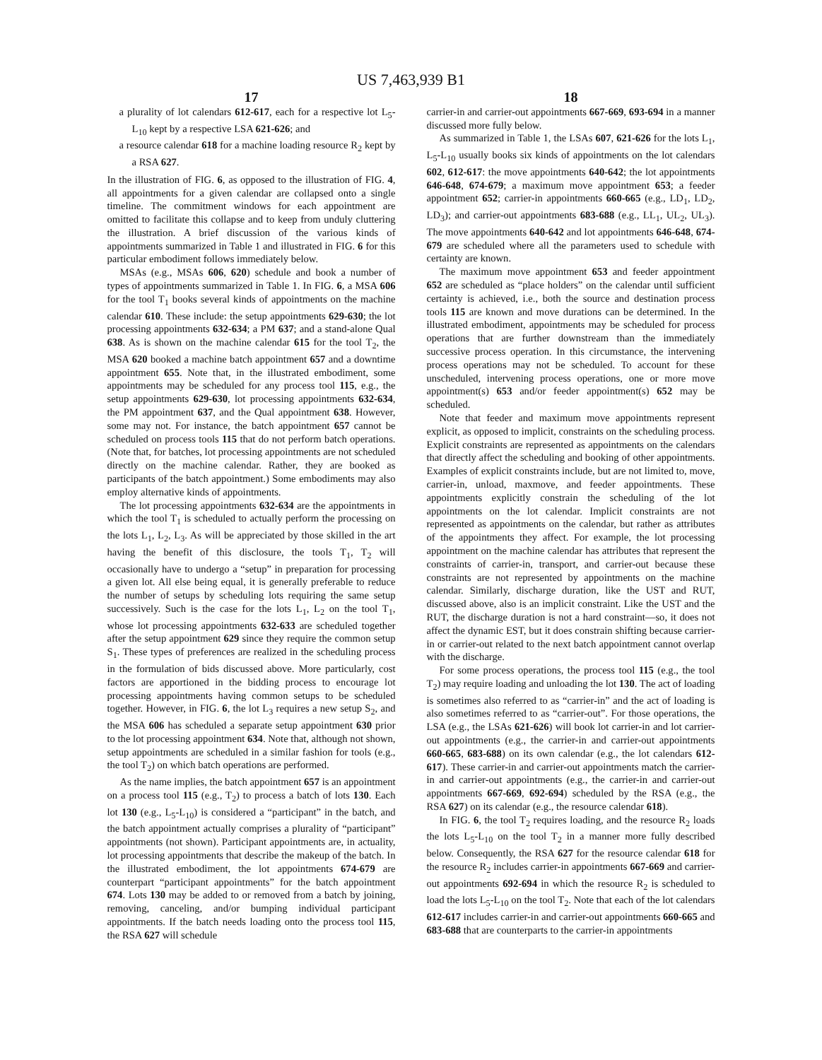US 7,463,939 B1
17
a plurality of lot calendars 612-617, each for a respective lot L<sub>5</sub>-L<sub>10</sub> kept by a respective LSA 621-626; and
a resource calendar 618 for a machine loading resource R<sub>2</sub> kept by a RSA 627.
In the illustration of FIG. 6, as opposed to the illustration of FIG. 4, all appointments for a given calendar are collapsed onto a single timeline. The commitment windows for each appointment are omitted to facilitate this collapse and to keep from unduly cluttering the illustration. A brief discussion of the various kinds of appointments summarized in Table 1 and illustrated in FIG. 6 for this particular embodiment follows immediately below.
MSAs (e.g., MSAs 606, 620) schedule and book a number of types of appointments summarized in Table 1. In FIG. 6, a MSA 606 for the tool T<sub>1</sub> books several kinds of appointments on the machine calendar 610. These include: the setup appointments 629-630; the lot processing appointments 632-634; a PM 637; and a stand-alone Qual 638. As is shown on the machine calendar 615 for the tool T<sub>2</sub>, the MSA 620 booked a machine batch appointment 657 and a downtime appointment 655. Note that, in the illustrated embodiment, some appointments may be scheduled for any process tool 115, e.g., the setup appointments 629-630, lot processing appointments 632-634, the PM appointment 637, and the Qual appointment 638. However, some may not. For instance, the batch appointment 657 cannot be scheduled on process tools 115 that do not perform batch operations. (Note that, for batches, lot processing appointments are not scheduled directly on the machine calendar. Rather, they are booked as participants of the batch appointment.) Some embodiments may also employ alternative kinds of appointments.
The lot processing appointments 632-634 are the appointments in which the tool T<sub>1</sub> is scheduled to actually perform the processing on the lots L<sub>1</sub>, L<sub>2</sub>, L<sub>3</sub>. As will be appreciated by those skilled in the art having the benefit of this disclosure, the tools T<sub>1</sub>, T<sub>2</sub> will occasionally have to undergo a “setup” in preparation for processing a given lot. All else being equal, it is generally preferable to reduce the number of setups by scheduling lots requiring the same setup successively. Such is the case for the lots L<sub>1</sub>, L<sub>2</sub> on the tool T<sub>1</sub>, whose lot processing appointments 632-633 are scheduled together after the setup appointment 629 since they require the common setup S<sub>1</sub>. These types of preferences are realized in the scheduling process in the formulation of bids discussed above. More particularly, cost factors are apportioned in the bidding process to encourage lot processing appointments having common setups to be scheduled together. However, in FIG. 6, the lot L<sub>3</sub> requires a new setup S<sub>2</sub>, and the MSA 606 has scheduled a separate setup appointment 630 prior to the lot processing appointment 634. Note that, although not shown, setup appointments are scheduled in a similar fashion for tools (e.g., the tool T<sub>2</sub>) on which batch operations are performed.
As the name implies, the batch appointment 657 is an appointment on a process tool 115 (e.g., T<sub>2</sub>) to process a batch of lots 130. Each lot 130 (e.g., L<sub>5</sub>-L<sub>10</sub>) is considered a “participant” in the batch, and the batch appointment actually comprises a plurality of “participant” appointments (not shown). Participant appointments are, in actuality, lot processing appointments that describe the makeup of the batch. In the illustrated embodiment, the lot appointments 674-679 are counterpart “participant appointments” for the batch appointment 674. Lots 130 may be added to or removed from a batch by joining, removing, canceling, and/or bumping individual participant appointments. If the batch needs loading onto the process tool 115, the RSA 627 will schedule
18
carrier-in and carrier-out appointments 667-669, 693-694 in a manner discussed more fully below.
As summarized in Table 1, the LSAs 607, 621-626 for the lots L<sub>1</sub>, L<sub>5</sub>-L<sub>10</sub> usually books six kinds of appointments on the lot calendars 602, 612-617: the move appointments 640-642; the lot appointments 646-648, 674-679; a maximum move appointment 653; a feeder appointment 652; carrier-in appointments 660-665 (e.g., LD<sub>1</sub>, LD<sub>2</sub>, LD<sub>3</sub>); and carrier-out appointments 683-688 (e.g., LL<sub>1</sub>, UL<sub>2</sub>, UL<sub>3</sub>). The move appointments 640-642 and lot appointments 646-648, 674-679 are scheduled where all the parameters used to schedule with certainty are known.
The maximum move appointment 653 and feeder appointment 652 are scheduled as “place holders” on the calendar until sufficient certainty is achieved, i.e., both the source and destination process tools 115 are known and move durations can be determined. In the illustrated embodiment, appointments may be scheduled for process operations that are further downstream than the immediately successive process operation. In this circumstance, the intervening process operations may not be scheduled. To account for these unscheduled, intervening process operations, one or more move appointment(s) 653 and/or feeder appointment(s) 652 may be scheduled.
Note that feeder and maximum move appointments represent explicit, as opposed to implicit, constraints on the scheduling process. Explicit constraints are represented as appointments on the calendars that directly affect the scheduling and booking of other appointments. Examples of explicit constraints include, but are not limited to, move, carrier-in, unload, maxmove, and feeder appointments. These appointments explicitly constrain the scheduling of the lot appointments on the lot calendar. Implicit constraints are not represented as appointments on the calendar, but rather as attributes of the appointments they affect. For example, the lot processing appointment on the machine calendar has attributes that represent the constraints of carrier-in, transport, and carrier-out because these constraints are not represented by appointments on the machine calendar. Similarly, discharge duration, like the UST and RUT, discussed above, also is an implicit constraint. Like the UST and the RUT, the discharge duration is not a hard constraint—so, it does not affect the dynamic EST, but it does constrain shifting because carrier-in or carrier-out related to the next batch appointment cannot overlap with the discharge.
For some process operations, the process tool 115 (e.g., the tool T<sub>2</sub>) may require loading and unloading the lot 130. The act of loading is sometimes also referred to as “carrier-in” and the act of loading is also sometimes referred to as “carrier-out”. For those operations, the LSA (e.g., the LSAs 621-626) will book lot carrier-in and lot carrier-out appointments (e.g., the carrier-in and carrier-out appointments 660-665, 683-688) on its own calendar (e.g., the lot calendars 612-617). These carrier-in and carrier-out appointments match the carrier-in and carrier-out appointments (e.g., the carrier-in and carrier-out appointments 667-669, 692-694) scheduled by the RSA (e.g., the RSA 627) on its calendar (e.g., the resource calendar 618).
In FIG. 6, the tool T<sub>2</sub> requires loading, and the resource R<sub>2</sub> loads the lots L<sub>5</sub>-L<sub>10</sub> on the tool T<sub>2</sub> in a manner more fully described below. Consequently, the RSA 627 for the resource calendar 618 for the resource R<sub>2</sub> includes carrier-in appointments 667-669 and carrier-out appointments 692-694 in which the resource R<sub>2</sub> is scheduled to load the lots L<sub>5</sub>-L<sub>10</sub> on the tool T<sub>2</sub>. Note that each of the lot calendars 612-617 includes carrier-in and carrier-out appointments 660-665 and 683-688 that are counterparts to the carrier-in appointments